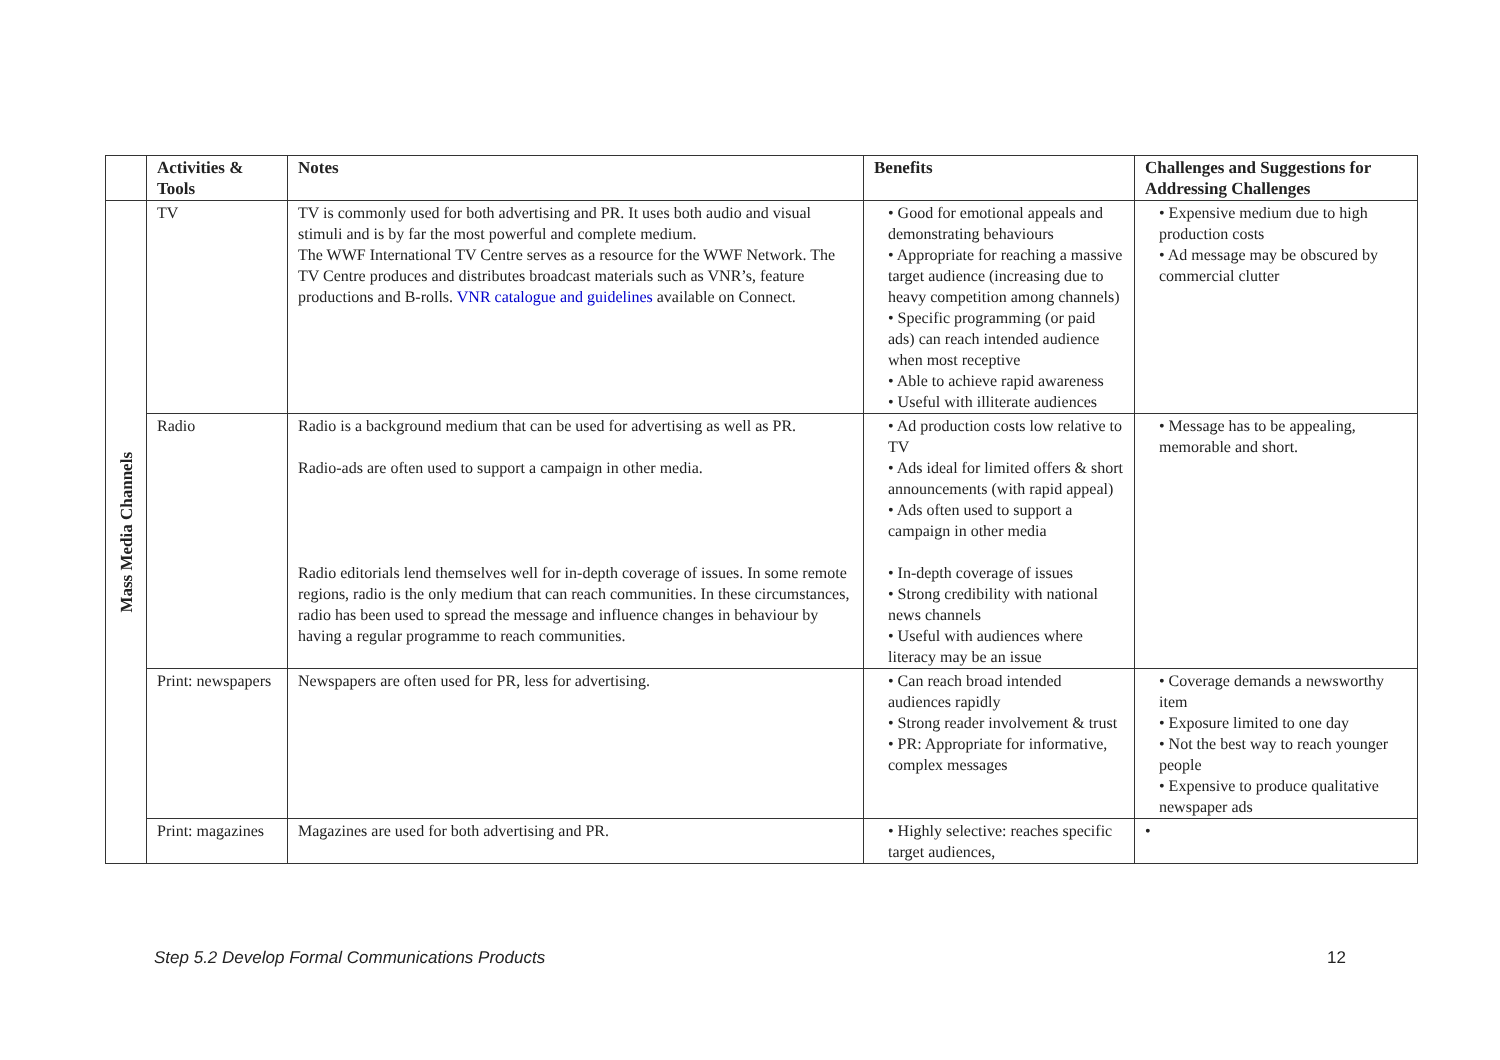| | Activities & Tools | Notes | Benefits | Challenges and Suggestions for Addressing Challenges |
| --- | --- | --- | --- | --- |
| Mass Media Channels | TV | TV is commonly used for both advertising and PR. It uses both audio and visual stimuli and is by far the most powerful and complete medium. The WWF International TV Centre serves as a resource for the WWF Network. The TV Centre produces and distributes broadcast materials such as VNR’s, feature productions and B-rolls. VNR catalogue and guidelines available on Connect. | • Good for emotional appeals and demonstrating behaviours • Appropriate for reaching a massive target audience (increasing due to heavy competition among channels) • Specific programming (or paid ads) can reach intended audience when most receptive • Able to achieve rapid awareness • Useful with illiterate audiences | • Expensive medium due to high production costs • Ad message may be obscured by commercial clutter |
| | Radio | Radio is a background medium that can be used for advertising as well as PR. Radio-ads are often used to support a campaign in other media. Radio editorials lend themselves well for in-depth coverage of issues. In some remote regions, radio is the only medium that can reach communities. In these circumstances, radio has been used to spread the message and influence changes in behaviour by having a regular programme to reach communities. | • Ad production costs low relative to TV • Ads ideal for limited offers & short announcements (with rapid appeal) • Ads often used to support a campaign in other media • In-depth coverage of issues • Strong credibility with national news channels • Useful with audiences where literacy may be an issue | • Message has to be appealing, memorable and short. |
| | Print: newspapers | Newspapers are often used for PR, less for advertising. | • Can reach broad intended audiences rapidly • Strong reader involvement & trust • PR: Appropriate for informative, complex messages | • Coverage demands a newsworthy item • Exposure limited to one day • Not the best way to reach younger people • Expensive to produce qualitative newspaper ads |
| | Print: magazines | Magazines are used for both advertising and PR. | • Highly selective: reaches specific target audiences, | • |
Step 5.2 Develop Formal Communications Products 12